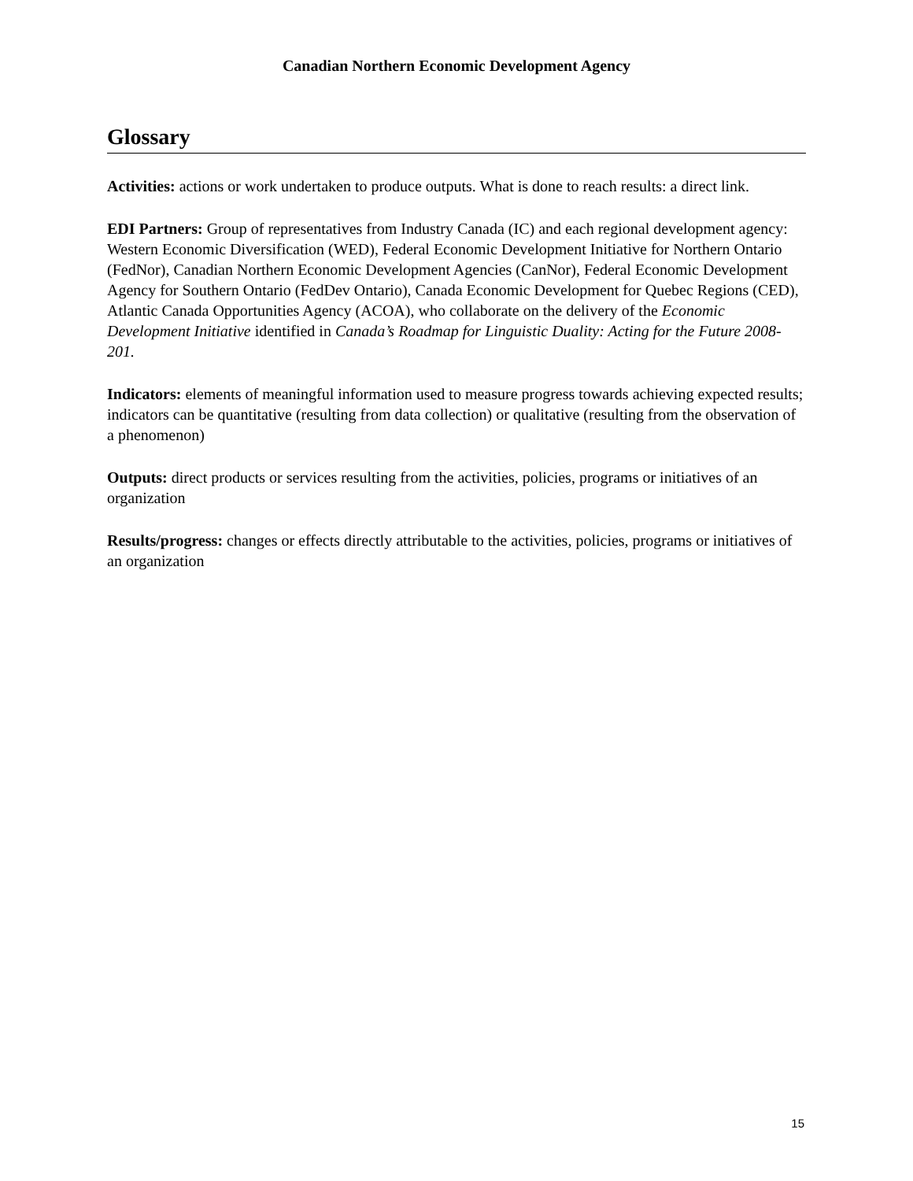Canadian Northern Economic Development Agency
Glossary
Activities: actions or work undertaken to produce outputs. What is done to reach results: a direct link.
EDI Partners: Group of representatives from Industry Canada (IC) and each regional development agency: Western Economic Diversification (WED), Federal Economic Development Initiative for Northern Ontario (FedNor), Canadian Northern Economic Development Agencies (CanNor), Federal Economic Development Agency for Southern Ontario (FedDev Ontario), Canada Economic Development for Quebec Regions (CED), Atlantic Canada Opportunities Agency (ACOA), who collaborate on the delivery of the Economic Development Initiative identified in Canada’s Roadmap for Linguistic Duality: Acting for the Future 2008-201.
Indicators: elements of meaningful information used to measure progress towards achieving expected results; indicators can be quantitative (resulting from data collection) or qualitative (resulting from the observation of a phenomenon)
Outputs: direct products or services resulting from the activities, policies, programs or initiatives of an organization
Results/progress: changes or effects directly attributable to the activities, policies, programs or initiatives of an organization
15